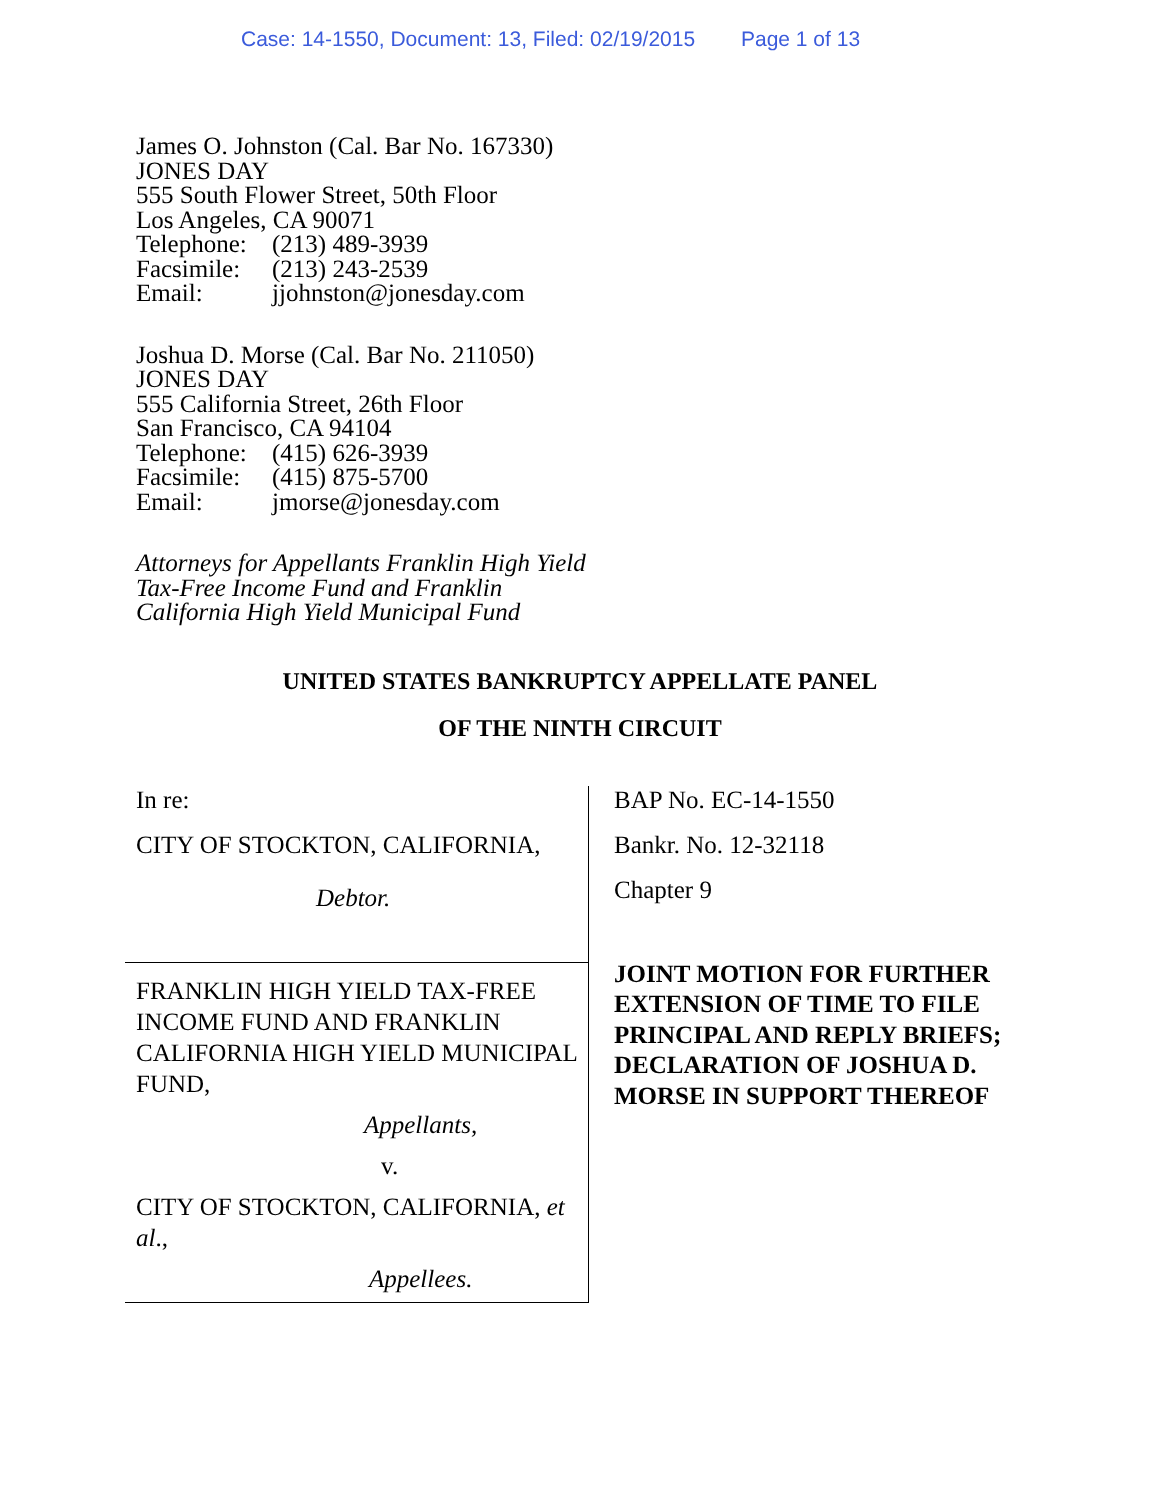Case: 14-1550, Document: 13, Filed: 02/19/2015 Page 1 of 13
James O. Johnston (Cal. Bar No. 167330)
JONES DAY
555 South Flower Street, 50th Floor
Los Angeles, CA 90071
Telephone: (213) 489-3939
Facsimile: (213) 243-2539
Email: jjohnston@jonesday.com
Joshua D. Morse (Cal. Bar No. 211050)
JONES DAY
555 California Street, 26th Floor
San Francisco, CA 94104
Telephone: (415) 626-3939
Facsimile: (415) 875-5700
Email: jmorse@jonesday.com
Attorneys for Appellants Franklin High Yield
Tax-Free Income Fund and Franklin
California High Yield Municipal Fund
UNITED STATES BANKRUPTCY APPELLATE PANEL
OF THE NINTH CIRCUIT
In re:
CITY OF STOCKTON, CALIFORNIA,
Debtor.
FRANKLIN HIGH YIELD TAX-FREE INCOME FUND AND FRANKLIN CALIFORNIA HIGH YIELD MUNICIPAL FUND,
Appellants,
v.
CITY OF STOCKTON, CALIFORNIA, et al.,
Appellees.
BAP No. EC-14-1550
Bankr. No. 12-32118
Chapter 9
JOINT MOTION FOR FURTHER EXTENSION OF TIME TO FILE PRINCIPAL AND REPLY BRIEFS; DECLARATION OF JOSHUA D. MORSE IN SUPPORT THEREOF